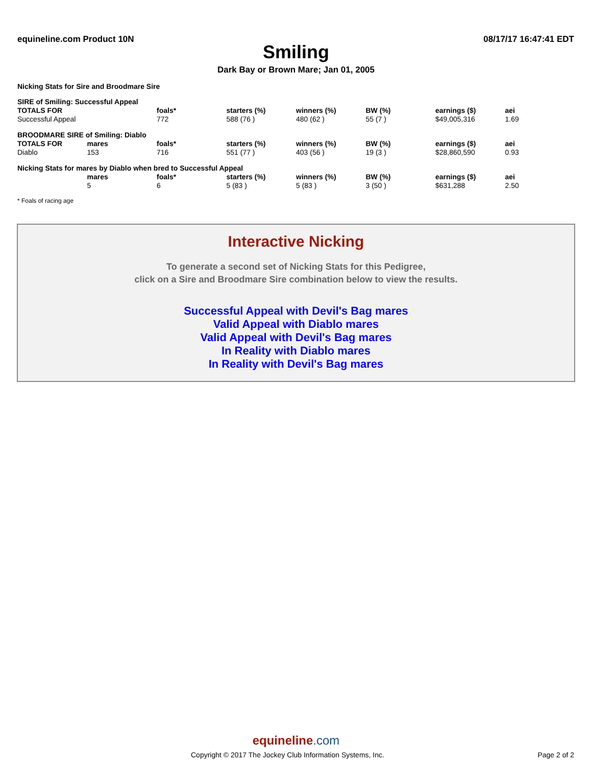equineline.com Product 10N 08/17/17 16:47:41 EDT
Smiling
Dark Bay or Brown Mare; Jan 01, 2005
Nicking Stats for Sire and Broodmare Sire
| SIRE of Smiling: Successful Appeal | | | | | | | |
| TOTALS FOR | | foals* | starters (%) | winners (%) | BW (%) | earnings ($) | aei |
| Successful Appeal | | 772 | 588 (76 ) | 480 (62 ) | 55 (7 ) | $49,005,316 | 1.69 |
| BROODMARE SIRE of Smiling: Diablo | | | | | | | |
| TOTALS FOR | mares | foals* | starters (%) | winners (%) | BW (%) | earnings ($) | aei |
| Diablo | 153 | 716 | 551 (77 ) | 403 (56 ) | 19 (3 ) | $28,860,590 | 0.93 |
| Nicking Stats for mares by Diablo when bred to Successful Appeal | | | | | | | |
| | mares | foals* | starters (%) | winners (%) | BW (%) | earnings ($) | aei |
| | 5 | 6 | 5 (83 ) | 5 (83 ) | 3 (50 ) | $631,288 | 2.50 |
* Foals of racing age
Interactive Nicking
To generate a second set of Nicking Stats for this Pedigree,
click on a Sire and Broodmare Sire combination below to view the results.
Successful Appeal with Devil's Bag mares
Valid Appeal with Diablo mares
Valid Appeal with Devil's Bag mares
In Reality with Diablo mares
In Reality with Devil's Bag mares
equineline.com
Copyright © 2017 The Jockey Club Information Systems, Inc. Page 2 of 2